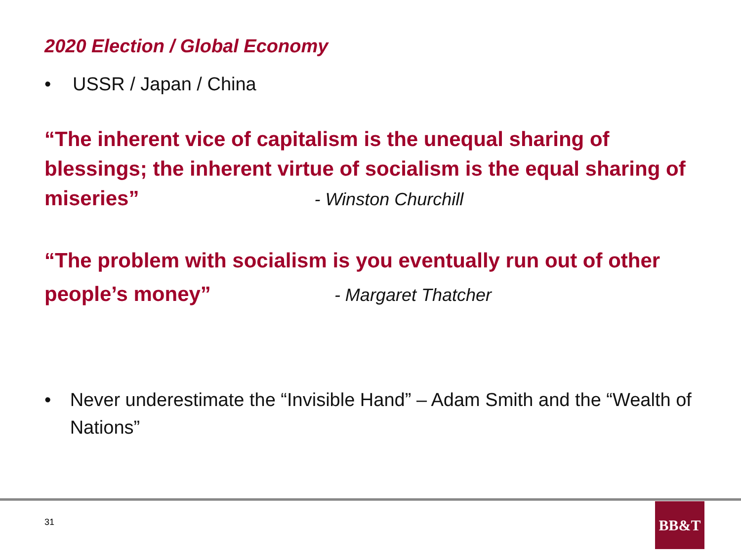2020 Election / Global Economy
• USSR / Japan / China
“The inherent vice of capitalism is the unequal sharing of blessings; the inherent virtue of socialism is the equal sharing of miseries” - Winston Churchill
“The problem with socialism is you eventually run out of other people’s money” - Margaret Thatcher
• Never underestimate the “Invisible Hand” – Adam Smith and the “Wealth of Nations”
31
BB&T